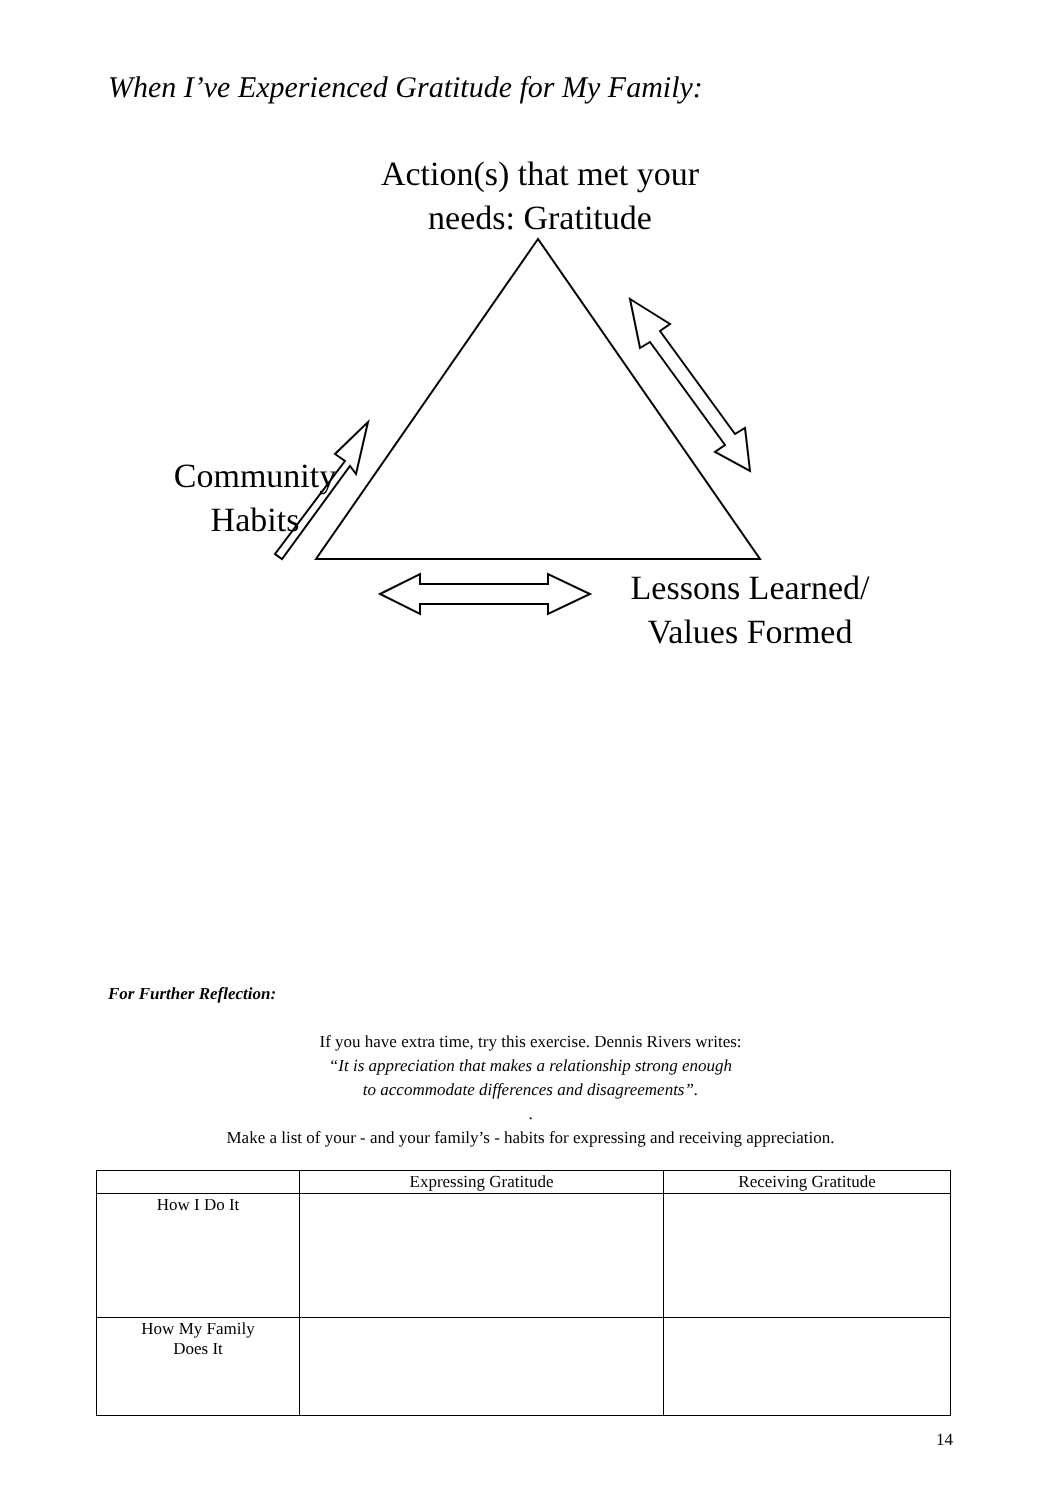When I’ve Experienced Gratitude for My Family:
Action(s) that met your needs: Gratitude
Community Habits
Lessons Learned/ Values Formed
For Further Reflection:
If you have extra time, try this exercise. Dennis Rivers writes:
“It is appreciation that makes a relationship strong enough
to accommodate differences and disagreements”.
.
Make a list of your - and your family’s - habits for expressing and receiving appreciation.
| | Expressing Gratitude | Receiving Gratitude |
| --- | --- | --- |
| How I Do It | | |
| How My Family Does It | | |
14